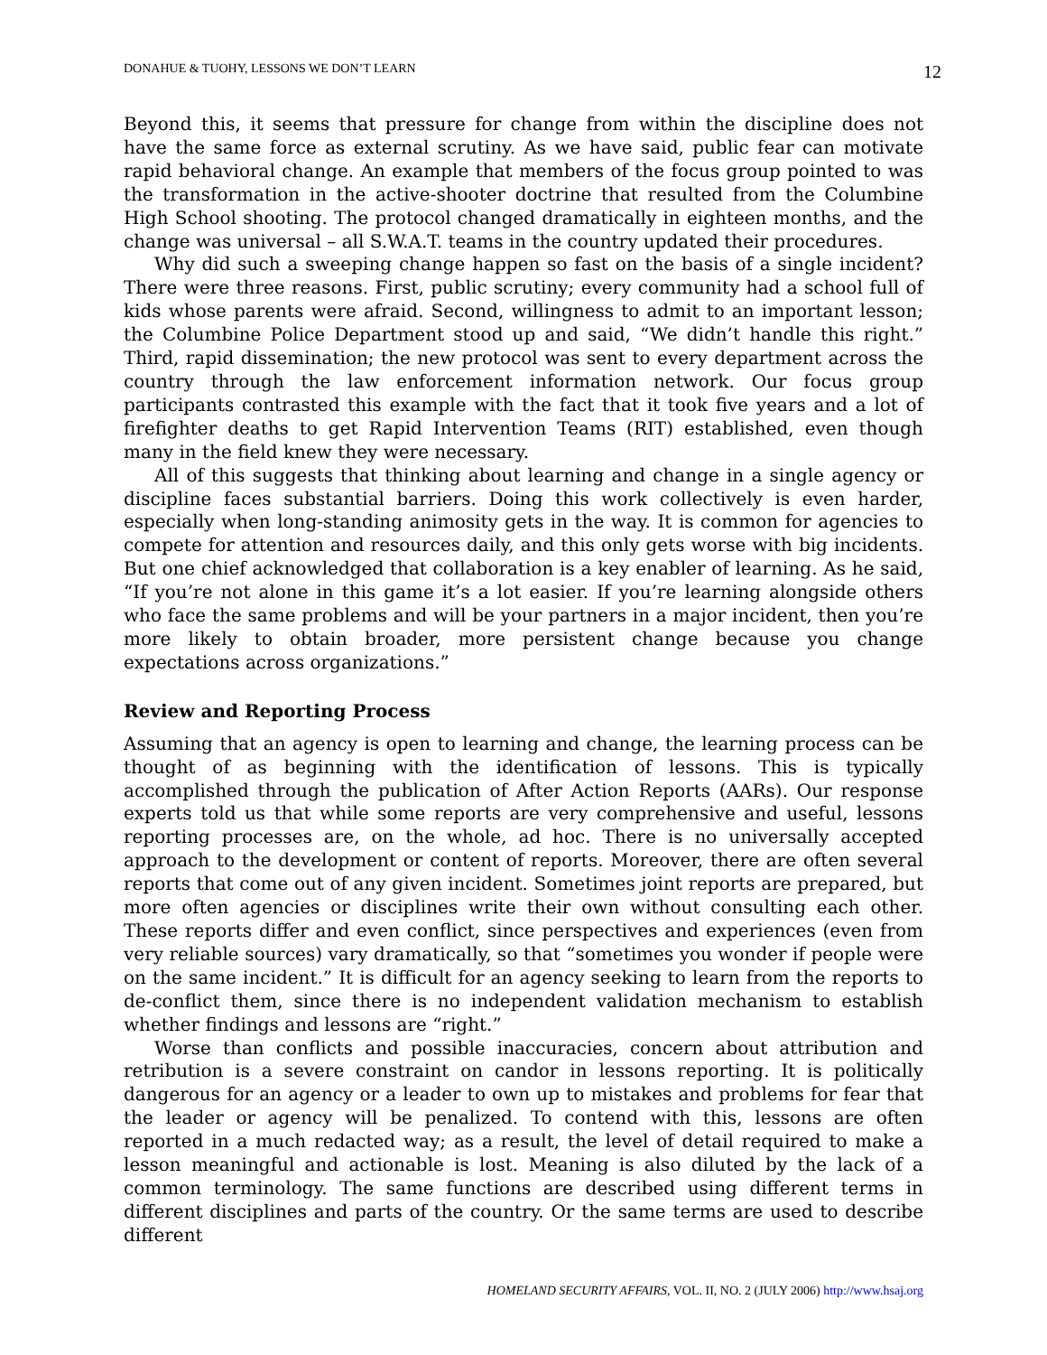DONAHUE & TUOHY, LESSONS WE DON’T LEARN 12
Beyond this, it seems that pressure for change from within the discipline does not have the same force as external scrutiny. As we have said, public fear can motivate rapid behavioral change. An example that members of the focus group pointed to was the transformation in the active-shooter doctrine that resulted from the Columbine High School shooting. The protocol changed dramatically in eighteen months, and the change was universal – all S.W.A.T. teams in the country updated their procedures.
Why did such a sweeping change happen so fast on the basis of a single incident? There were three reasons. First, public scrutiny; every community had a school full of kids whose parents were afraid. Second, willingness to admit to an important lesson; the Columbine Police Department stood up and said, “We didn’t handle this right.” Third, rapid dissemination; the new protocol was sent to every department across the country through the law enforcement information network. Our focus group participants contrasted this example with the fact that it took five years and a lot of firefighter deaths to get Rapid Intervention Teams (RIT) established, even though many in the field knew they were necessary.
All of this suggests that thinking about learning and change in a single agency or discipline faces substantial barriers. Doing this work collectively is even harder, especially when long-standing animosity gets in the way. It is common for agencies to compete for attention and resources daily, and this only gets worse with big incidents. But one chief acknowledged that collaboration is a key enabler of learning. As he said, “If you’re not alone in this game it’s a lot easier. If you’re learning alongside others who face the same problems and will be your partners in a major incident, then you’re more likely to obtain broader, more persistent change because you change expectations across organizations.”
Review and Reporting Process
Assuming that an agency is open to learning and change, the learning process can be thought of as beginning with the identification of lessons. This is typically accomplished through the publication of After Action Reports (AARs). Our response experts told us that while some reports are very comprehensive and useful, lessons reporting processes are, on the whole, ad hoc. There is no universally accepted approach to the development or content of reports. Moreover, there are often several reports that come out of any given incident. Sometimes joint reports are prepared, but more often agencies or disciplines write their own without consulting each other. These reports differ and even conflict, since perspectives and experiences (even from very reliable sources) vary dramatically, so that “sometimes you wonder if people were on the same incident.” It is difficult for an agency seeking to learn from the reports to de-conflict them, since there is no independent validation mechanism to establish whether findings and lessons are “right.”
Worse than conflicts and possible inaccuracies, concern about attribution and retribution is a severe constraint on candor in lessons reporting. It is politically dangerous for an agency or a leader to own up to mistakes and problems for fear that the leader or agency will be penalized. To contend with this, lessons are often reported in a much redacted way; as a result, the level of detail required to make a lesson meaningful and actionable is lost. Meaning is also diluted by the lack of a common terminology. The same functions are described using different terms in different disciplines and parts of the country. Or the same terms are used to describe different
HOMELAND SECURITY AFFAIRS, VOL. II, NO. 2 (JULY 2006) http://www.hsaj.org